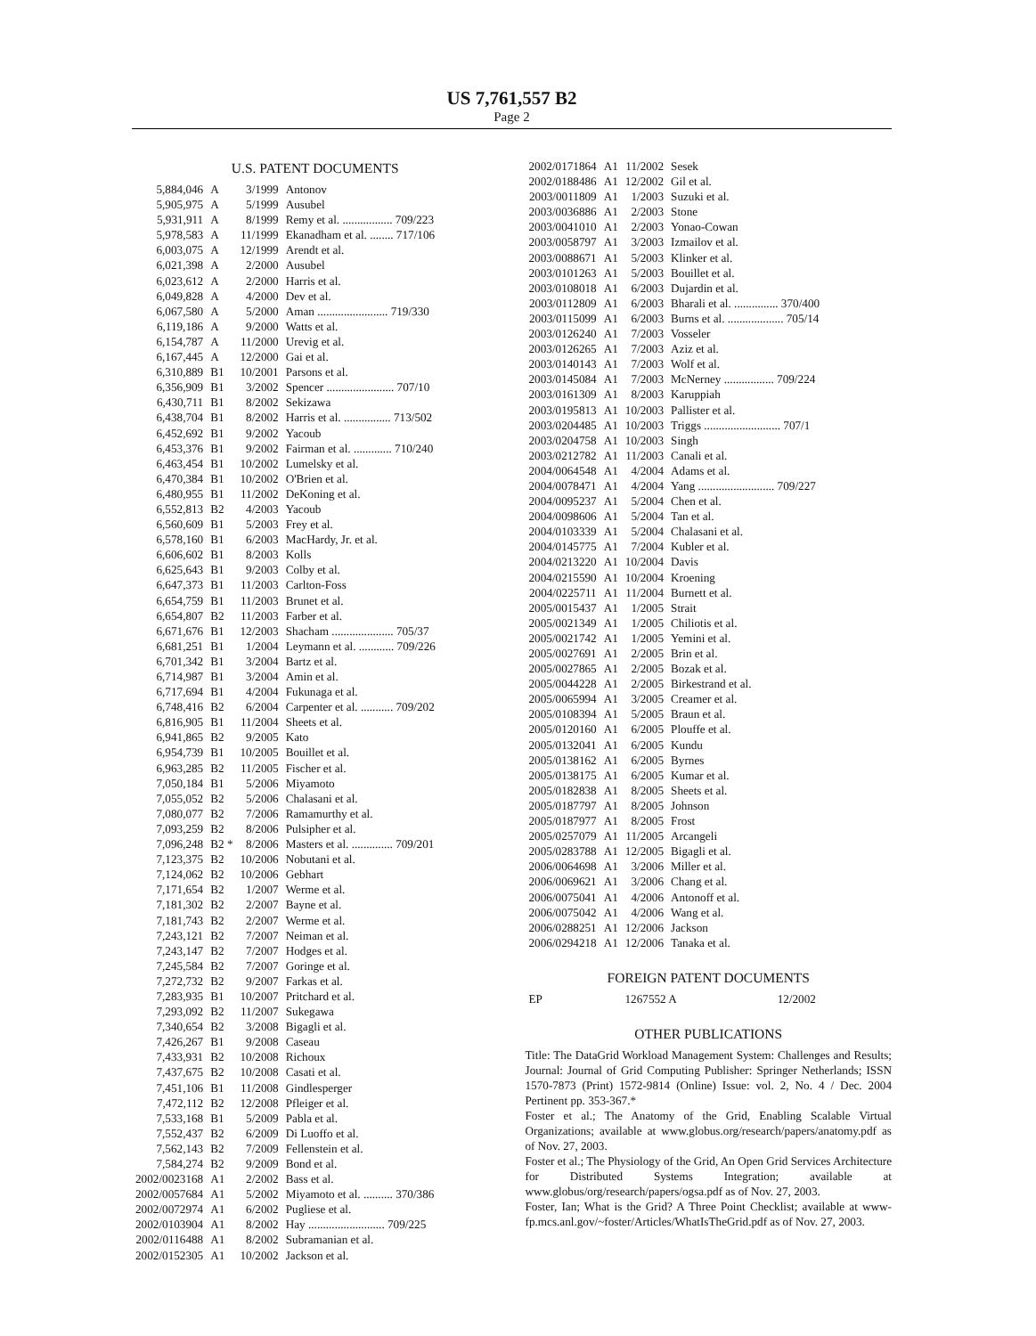US 7,761,557 B2
Page 2
U.S. PATENT DOCUMENTS
| 5,884,046 | A | 3/1999 | Antonov |
| 5,905,975 | A | 5/1999 | Ausubel |
| 5,931,911 | A | 8/1999 | Remy et al. ................. 709/223 |
| 5,978,583 | A | 11/1999 | Ekanadham et al. ........ 717/106 |
| 6,003,075 | A | 12/1999 | Arendt et al. |
| 6,021,398 | A | 2/2000 | Ausubel |
| 6,023,612 | A | 2/2000 | Harris et al. |
| 6,049,828 | A | 4/2000 | Dev et al. |
| 6,067,580 | A | 5/2000 | Aman ........................ 719/330 |
| 6,119,186 | A | 9/2000 | Watts et al. |
| 6,154,787 | A | 11/2000 | Urevig et al. |
| 6,167,445 | A | 12/2000 | Gai et al. |
| 6,310,889 | B1 | 10/2001 | Parsons et al. |
| 6,356,909 | B1 | 3/2002 | Spencer ....................... 707/10 |
| 6,430,711 | B1 | 8/2002 | Sekizawa |
| 6,438,704 | B1 | 8/2002 | Harris et al. ................ 713/502 |
| 6,452,692 | B1 | 9/2002 | Yacoub |
| 6,453,376 | B1 | 9/2002 | Fairman et al. ............. 710/240 |
| 6,463,454 | B1 | 10/2002 | Lumelsky et al. |
| 6,470,384 | B1 | 10/2002 | O'Brien et al. |
| 6,480,955 | B1 | 11/2002 | DeKoning et al. |
| 6,552,813 | B2 | 4/2003 | Yacoub |
| 6,560,609 | B1 | 5/2003 | Frey et al. |
| 6,578,160 | B1 | 6/2003 | MacHardy, Jr. et al. |
| 6,606,602 | B1 | 8/2003 | Kolls |
| 6,625,643 | B1 | 9/2003 | Colby et al. |
| 6,647,373 | B1 | 11/2003 | Carlton-Foss |
| 6,654,759 | B1 | 11/2003 | Brunet et al. |
| 6,654,807 | B2 | 11/2003 | Farber et al. |
| 6,671,676 | B1 | 12/2003 | Shacham ..................... 705/37 |
| 6,681,251 | B1 | 1/2004 | Leymann et al. ............ 709/226 |
| 6,701,342 | B1 | 3/2004 | Bartz et al. |
| 6,714,987 | B1 | 3/2004 | Amin et al. |
| 6,717,694 | B1 | 4/2004 | Fukunaga et al. |
| 6,748,416 | B2 | 6/2004 | Carpenter et al. ........... 709/202 |
| 6,816,905 | B1 | 11/2004 | Sheets et al. |
| 6,941,865 | B2 | 9/2005 | Kato |
| 6,954,739 | B1 | 10/2005 | Bouillet et al. |
| 6,963,285 | B2 | 11/2005 | Fischer et al. |
| 7,050,184 | B1 | 5/2006 | Miyamoto |
| 7,055,052 | B2 | 5/2006 | Chalasani et al. |
| 7,080,077 | B2 | 7/2006 | Ramamurthy et al. |
| 7,093,259 | B2 | 8/2006 | Pulsipher et al. |
| 7,096,248 | B2 * | 8/2006 | Masters et al. .............. 709/201 |
| 7,123,375 | B2 | 10/2006 | Nobutani et al. |
| 7,124,062 | B2 | 10/2006 | Gebhart |
| 7,171,654 | B2 | 1/2007 | Werme et al. |
| 7,181,302 | B2 | 2/2007 | Bayne et al. |
| 7,181,743 | B2 | 2/2007 | Werme et al. |
| 7,243,121 | B2 | 7/2007 | Neiman et al. |
| 7,243,147 | B2 | 7/2007 | Hodges et al. |
| 7,245,584 | B2 | 7/2007 | Goringe et al. |
| 7,272,732 | B2 | 9/2007 | Farkas et al. |
| 7,283,935 | B1 | 10/2007 | Pritchard et al. |
| 7,293,092 | B2 | 11/2007 | Sukegawa |
| 7,340,654 | B2 | 3/2008 | Bigagli et al. |
| 7,426,267 | B1 | 9/2008 | Caseau |
| 7,433,931 | B2 | 10/2008 | Richoux |
| 7,437,675 | B2 | 10/2008 | Casati et al. |
| 7,451,106 | B1 | 11/2008 | Gindlesperger |
| 7,472,112 | B2 | 12/2008 | Pfleiger et al. |
| 7,533,168 | B1 | 5/2009 | Pabla et al. |
| 7,552,437 | B2 | 6/2009 | Di Luoffo et al. |
| 7,562,143 | B2 | 7/2009 | Fellenstein et al. |
| 7,584,274 | B2 | 9/2009 | Bond et al. |
| 2002/0023168 | A1 | 2/2002 | Bass et al. |
| 2002/0057684 | A1 | 5/2002 | Miyamoto et al. .......... 370/386 |
| 2002/0072974 | A1 | 6/2002 | Pugliese et al. |
| 2002/0103904 | A1 | 8/2002 | Hay .......................... 709/225 |
| 2002/0116488 | A1 | 8/2002 | Subramanian et al. |
| 2002/0152305 | A1 | 10/2002 | Jackson et al. |
| 2002/0171864 | A1 | 11/2002 | Sesek |
| 2002/0188486 | A1 | 12/2002 | Gil et al. |
| 2003/0011809 | A1 | 1/2003 | Suzuki et al. |
| 2003/0036886 | A1 | 2/2003 | Stone |
| 2003/0041010 | A1 | 2/2003 | Yonao-Cowan |
| 2003/0058797 | A1 | 3/2003 | Izmailov et al. |
| 2003/0088671 | A1 | 5/2003 | Klinker et al. |
| 2003/0101263 | A1 | 5/2003 | Bouillet et al. |
| 2003/0108018 | A1 | 6/2003 | Dujardin et al. |
| 2003/0112809 | A1 | 6/2003 | Bharali et al. ............... 370/400 |
| 2003/0115099 | A1 | 6/2003 | Burns et al. ................... 705/14 |
| 2003/0126240 | A1 | 7/2003 | Vosseler |
| 2003/0126265 | A1 | 7/2003 | Aziz et al. |
| 2003/0140143 | A1 | 7/2003 | Wolf et al. |
| 2003/0145084 | A1 | 7/2003 | McNerney ................. 709/224 |
| 2003/0161309 | A1 | 8/2003 | Karuppiah |
| 2003/0195813 | A1 | 10/2003 | Pallister et al. |
| 2003/0204485 | A1 | 10/2003 | Triggs .......................... 707/1 |
| 2003/0204758 | A1 | 10/2003 | Singh |
| 2003/0212782 | A1 | 11/2003 | Canali et al. |
| 2004/0064548 | A1 | 4/2004 | Adams et al. |
| 2004/0078471 | A1 | 4/2004 | Yang .......................... 709/227 |
| 2004/0095237 | A1 | 5/2004 | Chen et al. |
| 2004/0098606 | A1 | 5/2004 | Tan et al. |
| 2004/0103339 | A1 | 5/2004 | Chalasani et al. |
| 2004/0145775 | A1 | 7/2004 | Kubler et al. |
| 2004/0213220 | A1 | 10/2004 | Davis |
| 2004/0215590 | A1 | 10/2004 | Kroening |
| 2004/0225711 | A1 | 11/2004 | Burnett et al. |
| 2005/0015437 | A1 | 1/2005 | Strait |
| 2005/0021349 | A1 | 1/2005 | Chiliotis et al. |
| 2005/0021742 | A1 | 1/2005 | Yemini et al. |
| 2005/0027691 | A1 | 2/2005 | Brin et al. |
| 2005/0027865 | A1 | 2/2005 | Bozak et al. |
| 2005/0044228 | A1 | 2/2005 | Birkestrand et al. |
| 2005/0065994 | A1 | 3/2005 | Creamer et al. |
| 2005/0108394 | A1 | 5/2005 | Braun et al. |
| 2005/0120160 | A1 | 6/2005 | Plouffe et al. |
| 2005/0132041 | A1 | 6/2005 | Kundu |
| 2005/0138162 | A1 | 6/2005 | Byrnes |
| 2005/0138175 | A1 | 6/2005 | Kumar et al. |
| 2005/0182838 | A1 | 8/2005 | Sheets et al. |
| 2005/0187797 | A1 | 8/2005 | Johnson |
| 2005/0187977 | A1 | 8/2005 | Frost |
| 2005/0257079 | A1 | 11/2005 | Arcangeli |
| 2005/0283788 | A1 | 12/2005 | Bigagli et al. |
| 2006/0064698 | A1 | 3/2006 | Miller et al. |
| 2006/0069621 | A1 | 3/2006 | Chang et al. |
| 2006/0075041 | A1 | 4/2006 | Antonoff et al. |
| 2006/0075042 | A1 | 4/2006 | Wang et al. |
| 2006/0288251 | A1 | 12/2006 | Jackson |
| 2006/0294218 | A1 | 12/2006 | Tanaka et al. |
FOREIGN PATENT DOCUMENTS
| EP | 1267552 A | 12/2002 |
OTHER PUBLICATIONS
Title: The DataGrid Workload Management System: Challenges and Results; Journal: Journal of Grid Computing Publisher: Springer Netherlands; ISSN 1570-7873 (Print) 1572-9814 (Online) Issue: vol. 2, No. 4 / Dec. 2004 Pertinent pp. 353-367.*
Foster et al.; The Anatomy of the Grid, Enabling Scalable Virtual Organizations; available at www.globus.org/research/papers/anatomy.pdf as of Nov. 27, 2003.
Foster et al.; The Physiology of the Grid, An Open Grid Services Architecture for Distributed Systems Integration; available at www.globus/org/research/papers/ogsa.pdf as of Nov. 27, 2003.
Foster, Ian; What is the Grid? A Three Point Checklist; available at www-fp.mcs.anl.gov/~foster/Articles/WhatIsTheGrid.pdf as of Nov. 27, 2003.